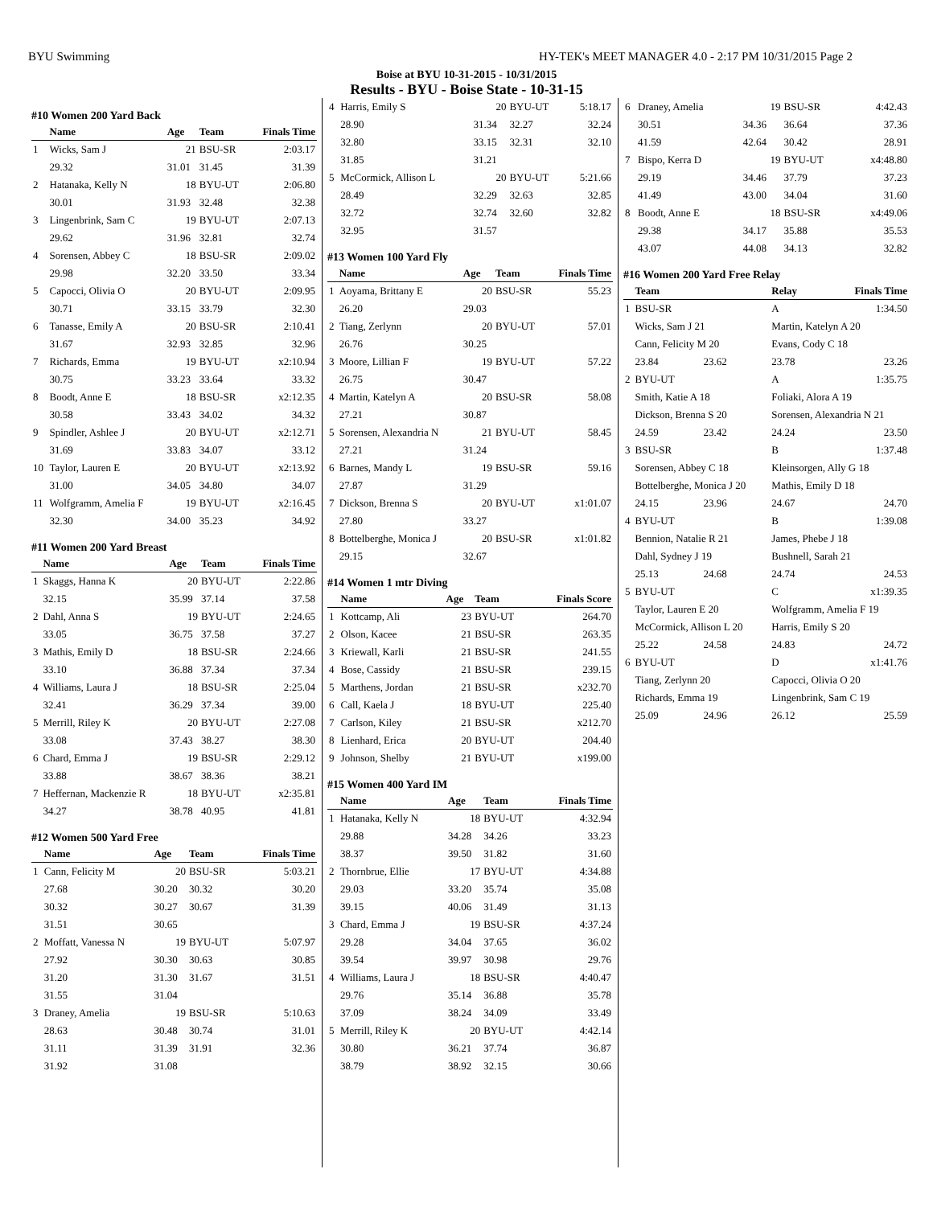BYU Swimming HY-TEK's MEET MANAGER 4.0 - 2:17 PM 10/31/2015 Page 2
Boise at BYU 10-31-2015 - 10/31/2015
Results - BYU - Boise State - 10-31-15
#10 Women 200 Yard Back
| | Name | Age | Team | Finals Time |
| --- | --- | --- | --- | --- |
| 1 | Wicks, Sam J | 21 | BSU-SR | 2:03.17 |
| | 29.32 | 31.01 | 31.45 | 31.39 |
| 2 | Hatanaka, Kelly N | 18 | BYU-UT | 2:06.80 |
| | 30.01 | 31.93 | 32.48 | 32.38 |
| 3 | Lingenbrink, Sam C | 19 | BYU-UT | 2:07.13 |
| | 29.62 | 31.96 | 32.81 | 32.74 |
| 4 | Sorensen, Abbey C | 18 | BSU-SR | 2:09.02 |
| | 29.98 | 32.20 | 33.50 | 33.34 |
| 5 | Capocci, Olivia O | 20 | BYU-UT | 2:09.95 |
| | 30.71 | 33.15 | 33.79 | 32.30 |
| 6 | Tanasse, Emily A | 20 | BSU-SR | 2:10.41 |
| | 31.67 | 32.93 | 32.85 | 32.96 |
| 7 | Richards, Emma | 19 | BYU-UT | x2:10.94 |
| | 30.75 | 33.23 | 33.64 | 33.32 |
| 8 | Boodt, Anne E | 18 | BSU-SR | x2:12.35 |
| | 30.58 | 33.43 | 34.02 | 34.32 |
| 9 | Spindler, Ashlee J | 20 | BYU-UT | x2:12.71 |
| | 31.69 | 33.83 | 34.07 | 33.12 |
| 10 | Taylor, Lauren E | 20 | BYU-UT | x2:13.92 |
| | 31.00 | 34.05 | 34.80 | 34.07 |
| 11 | Wolfgramm, Amelia F | 19 | BYU-UT | x2:16.45 |
| | 32.30 | 34.00 | 35.23 | 34.92 |
#11 Women 200 Yard Breast
| | Name | Age | Team | Finals Time |
| --- | --- | --- | --- | --- |
| 1 | Skaggs, Hanna K | 20 | BYU-UT | 2:22.86 |
| | 32.15 | 35.99 | 37.14 | 37.58 |
| 2 | Dahl, Anna S | 19 | BYU-UT | 2:24.65 |
| | 33.05 | 36.75 | 37.58 | 37.27 |
| 3 | Mathis, Emily D | 18 | BSU-SR | 2:24.66 |
| | 33.10 | 36.88 | 37.34 | 37.34 |
| 4 | Williams, Laura J | 18 | BSU-SR | 2:25.04 |
| | 32.41 | 36.29 | 37.34 | 39.00 |
| 5 | Merrill, Riley K | 20 | BYU-UT | 2:27.08 |
| | 33.08 | 37.43 | 38.27 | 38.30 |
| 6 | Chard, Emma J | 19 | BSU-SR | 2:29.12 |
| | 33.88 | 38.67 | 38.36 | 38.21 |
| 7 | Heffernan, Mackenzie R | 18 | BYU-UT | x2:35.81 |
| | 34.27 | 38.78 | 40.95 | 41.81 |
#12 Women 500 Yard Free
| | Name | Age | Team | Finals Time |
| --- | --- | --- | --- | --- |
| 1 | Cann, Felicity M | 20 | BSU-SR | 5:03.21 |
| | 27.68 | 30.20 | 30.32 | 30.20 |
| | 30.32 | 30.27 | 30.67 | 31.39 |
| | 31.51 | 30.65 | | |
| 2 | Moffatt, Vanessa N | 19 | BYU-UT | 5:07.97 |
| | 27.92 | 30.30 | 30.63 | 30.85 |
| | 31.20 | 31.30 | 31.67 | 31.51 |
| | 31.55 | 31.04 | | |
| 3 | Draney, Amelia | 19 | BSU-SR | 5:10.63 |
| | 28.63 | 30.48 | 30.74 | 31.01 |
| | 31.11 | 31.39 | 31.91 | 32.36 |
| | 31.92 | 31.08 | | |
| 4 | Harris, Emily S | 20 | BYU-UT | 5:18.17 |
| | 28.90 | 31.34 | 32.27 | 32.24 |
| | 32.80 | 33.15 | 32.31 | 32.10 |
| | 31.85 | 31.21 | | |
| 5 | McCormick, Allison L | 20 | BYU-UT | 5:21.66 |
| | 28.49 | 32.29 | 32.63 | 32.85 |
| | 32.72 | 32.74 | 32.60 | 32.82 |
| | 32.95 | 31.57 | | |
#13 Women 100 Yard Fly
| | Name | Age | Team | Finals Time |
| --- | --- | --- | --- | --- |
| 1 | Aoyama, Brittany E | 20 | BSU-SR | 55.23 |
| | 26.20 | 29.03 | | |
| 2 | Tiang, Zerlynn | 20 | BYU-UT | 57.01 |
| | 26.76 | 30.25 | | |
| 3 | Moore, Lillian F | 19 | BYU-UT | 57.22 |
| | 26.75 | 30.47 | | |
| 4 | Martin, Katelyn A | 20 | BSU-SR | 58.08 |
| | 27.21 | 30.87 | | |
| 5 | Sorensen, Alexandria N | 21 | BYU-UT | 58.45 |
| | 27.21 | 31.24 | | |
| 6 | Barnes, Mandy L | 19 | BSU-SR | 59.16 |
| | 27.87 | 31.29 | | |
| 7 | Dickson, Brenna S | 20 | BYU-UT | x1:01.07 |
| | 27.80 | 33.27 | | |
| 8 | Bottelberghe, Monica J | 20 | BSU-SR | x1:01.82 |
| | 29.15 | 32.67 | | |
#14 Women 1 mtr Diving
| | Name | Age | Team | Finals Score |
| --- | --- | --- | --- | --- |
| 1 | Kottcamp, Ali | 23 | BYU-UT | 264.70 |
| 2 | Olson, Kacee | 21 | BSU-SR | 263.35 |
| 3 | Kriewall, Karli | 21 | BSU-SR | 241.55 |
| 4 | Bose, Cassidy | 21 | BSU-SR | 239.15 |
| 5 | Marthens, Jordan | 21 | BSU-SR | x232.70 |
| 6 | Call, Kaela J | 18 | BYU-UT | 225.40 |
| 7 | Carlson, Kiley | 21 | BSU-SR | x212.70 |
| 8 | Lienhard, Erica | 20 | BYU-UT | 204.40 |
| 9 | Johnson, Shelby | 21 | BYU-UT | x199.00 |
#15 Women 400 Yard IM
| | Name | Age | Team | Finals Time |
| --- | --- | --- | --- | --- |
| 1 | Hatanaka, Kelly N | 18 | BYU-UT | 4:32.94 |
| | 29.88 | 34.28 | 34.26 | 33.23 |
| | 38.37 | 39.50 | 31.82 | 31.60 |
| 2 | Thornbrue, Ellie | 17 | BYU-UT | 4:34.88 |
| | 29.03 | 33.20 | 35.74 | 35.08 |
| | 39.15 | 40.06 | 31.49 | 31.13 |
| 3 | Chard, Emma J | 19 | BSU-SR | 4:37.24 |
| | 29.28 | 34.04 | 37.65 | 36.02 |
| | 39.54 | 39.97 | 30.98 | 29.76 |
| 4 | Williams, Laura J | 18 | BSU-SR | 4:40.47 |
| | 29.76 | 35.14 | 36.88 | 35.78 |
| | 37.09 | 38.24 | 34.09 | 33.49 |
| 5 | Merrill, Riley K | 20 | BYU-UT | 4:42.14 |
| | 30.80 | 36.21 | 37.74 | 36.87 |
| | 38.79 | 38.92 | 32.15 | 30.66 |
| 6 | Draney, Amelia | 19 | BSU-SR | 4:42.43 |
| | 30.51 | 34.36 | 36.64 | 37.36 |
| | 41.59 | 42.64 | 30.42 | 28.91 |
| 7 | Bispo, Kerra D | 19 | BYU-UT | x4:48.80 |
| | 29.19 | 34.46 | 37.79 | 37.23 |
| | 41.49 | 43.00 | 34.04 | 31.60 |
| 8 | Boodt, Anne E | 18 | BSU-SR | x4:49.06 |
| | 29.38 | 34.17 | 35.88 | 35.53 |
| | 43.07 | 44.08 | 34.13 | 32.82 |
#16 Women 200 Yard Free Relay
| | Team | | Relay | Finals Time |
| --- | --- | --- | --- | --- |
| 1 | BSU-SR | | A | 1:34.50 |
| | Wicks, Sam J 21 | | Martin, Katelyn A 20 | |
| | Cann, Felicity M 20 | | Evans, Cody C 18 | |
| | 23.84 | 23.62 | 23.78 | 23.26 |
| 2 | BYU-UT | | A | 1:35.75 |
| | Smith, Katie A 18 | | Foliaki, Alora A 19 | |
| | Dickson, Brenna S 20 | | Sorensen, Alexandria N 21 | |
| | 24.59 | 23.42 | 24.24 | 23.50 |
| 3 | BSU-SR | | B | 1:37.48 |
| | Sorensen, Abbey C 18 | | Kleinsorgen, Ally G 18 | |
| | Bottelberghe, Monica J 20 | | Mathis, Emily D 18 | |
| | 24.15 | 23.96 | 24.67 | 24.70 |
| 4 | BYU-UT | | B | 1:39.08 |
| | Bennion, Natalie R 21 | | James, Phebe J 18 | |
| | Dahl, Sydney J 19 | | Bushnell, Sarah 21 | |
| | 25.13 | 24.68 | 24.74 | 24.53 |
| 5 | BYU-UT | | C | x1:39.35 |
| | Taylor, Lauren E 20 | | Wolfgramm, Amelia F 19 | |
| | McCormick, Allison L 20 | | Harris, Emily S 20 | |
| | 25.22 | 24.58 | 24.83 | 24.72 |
| 6 | BYU-UT | | D | x1:41.76 |
| | Tiang, Zerlynn 20 | | Capocci, Olivia O 20 | |
| | Richards, Emma 19 | | Lingenbrink, Sam C 19 | |
| | 25.09 | 24.96 | 26.12 | 25.59 |